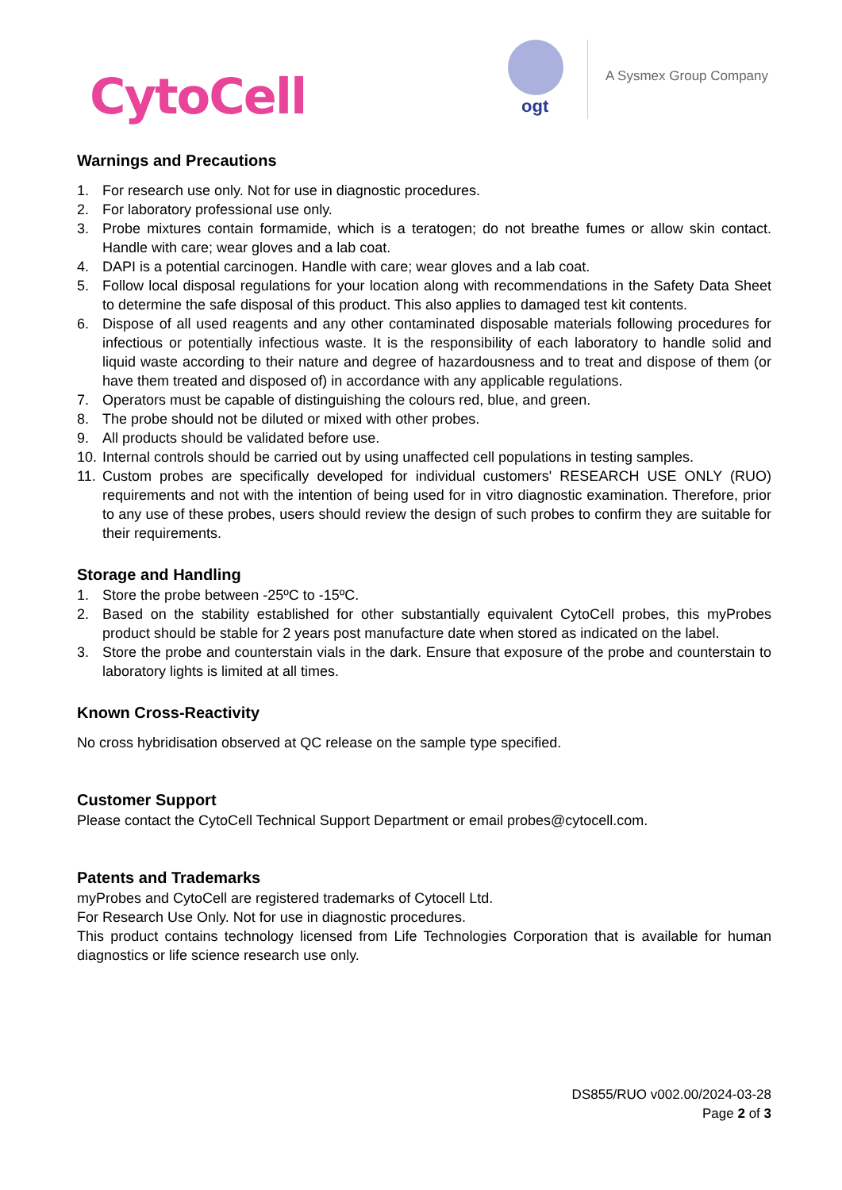CytoCell ogt
A Sysmex Group Company
Warnings and Precautions
1. For research use only. Not for use in diagnostic procedures.
2. For laboratory professional use only.
3. Probe mixtures contain formamide, which is a teratogen; do not breathe fumes or allow skin contact. Handle with care; wear gloves and a lab coat.
4. DAPI is a potential carcinogen. Handle with care; wear gloves and a lab coat.
5. Follow local disposal regulations for your location along with recommendations in the Safety Data Sheet to determine the safe disposal of this product. This also applies to damaged test kit contents.
6. Dispose of all used reagents and any other contaminated disposable materials following procedures for infectious or potentially infectious waste. It is the responsibility of each laboratory to handle solid and liquid waste according to their nature and degree of hazardousness and to treat and dispose of them (or have them treated and disposed of) in accordance with any applicable regulations.
7. Operators must be capable of distinguishing the colours red, blue, and green.
8. The probe should not be diluted or mixed with other probes.
9. All products should be validated before use.
10. Internal controls should be carried out by using unaffected cell populations in testing samples.
11. Custom probes are specifically developed for individual customers' RESEARCH USE ONLY (RUO) requirements and not with the intention of being used for in vitro diagnostic examination. Therefore, prior to any use of these probes, users should review the design of such probes to confirm they are suitable for their requirements.
Storage and Handling
1. Store the probe between -25ºC to -15ºC.
2. Based on the stability established for other substantially equivalent CytoCell probes, this myProbes product should be stable for 2 years post manufacture date when stored as indicated on the label.
3. Store the probe and counterstain vials in the dark. Ensure that exposure of the probe and counterstain to laboratory lights is limited at all times.
Known Cross-Reactivity
No cross hybridisation observed at QC release on the sample type specified.
Customer Support
Please contact the CytoCell Technical Support Department or email probes@cytocell.com.
Patents and Trademarks
myProbes and CytoCell are registered trademarks of Cytocell Ltd.
For Research Use Only. Not for use in diagnostic procedures.
This product contains technology licensed from Life Technologies Corporation that is available for human diagnostics or life science research use only.
DS855/RUO v002.00/2024-03-28
Page 2 of 3